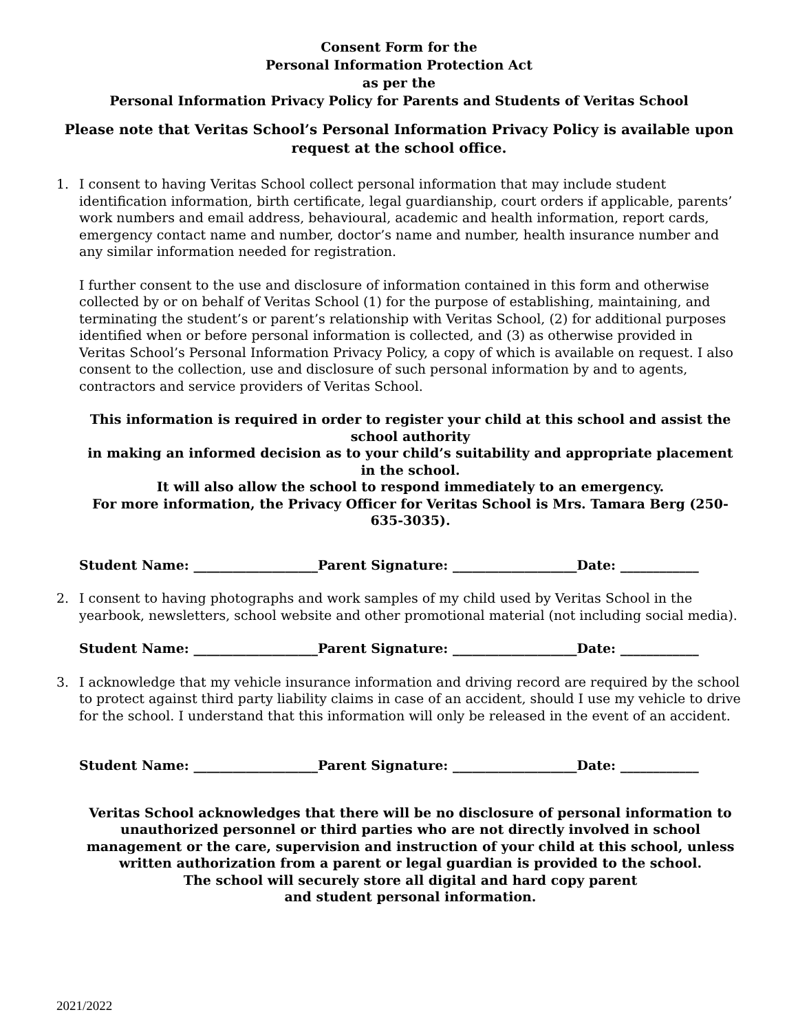Consent Form for the
Personal Information Protection Act
as per the
Personal Information Privacy Policy for Parents and Students of Veritas School
Please note that Veritas School’s Personal Information Privacy Policy is available upon request at the school office.
1. I consent to having Veritas School collect personal information that may include student identification information, birth certificate, legal guardianship, court orders if applicable, parents’ work numbers and email address, behavioural, academic and health information, report cards, emergency contact name and number, doctor’s name and number, health insurance number and any similar information needed for registration.
I further consent to the use and disclosure of information contained in this form and otherwise collected by or on behalf of Veritas School (1) for the purpose of establishing, maintaining, and terminating the student’s or parent’s relationship with Veritas School, (2) for additional purposes identified when or before personal information is collected, and (3) as otherwise provided in Veritas School’s Personal Information Privacy Policy, a copy of which is available on request. I also consent to the collection, use and disclosure of such personal information by and to agents, contractors and service providers of Veritas School.
This information is required in order to register your child at this school and assist the school authority
in making an informed decision as to your child’s suitability and appropriate placement in the school.
It will also allow the school to respond immediately to an emergency.
For more information, the Privacy Officer for Veritas School is Mrs. Tamara Berg (250-635-3035).
Student Name: ___________________Parent Signature: ___________________Date: ____________
2. I consent to having photographs and work samples of my child used by Veritas School in the yearbook, newsletters, school website and other promotional material (not including social media).
Student Name: ___________________Parent Signature: ___________________Date: ____________
3. I acknowledge that my vehicle insurance information and driving record are required by the school to protect against third party liability claims in case of an accident, should I use my vehicle to drive for the school. I understand that this information will only be released in the event of an accident.
Student Name: ___________________Parent Signature: ___________________Date: ____________
Veritas School acknowledges that there will be no disclosure of personal information to unauthorized personnel or third parties who are not directly involved in school management or the care, supervision and instruction of your child at this school, unless written authorization from a parent or legal guardian is provided to the school.
The school will securely store all digital and hard copy parent
and student personal information.
2021/2022